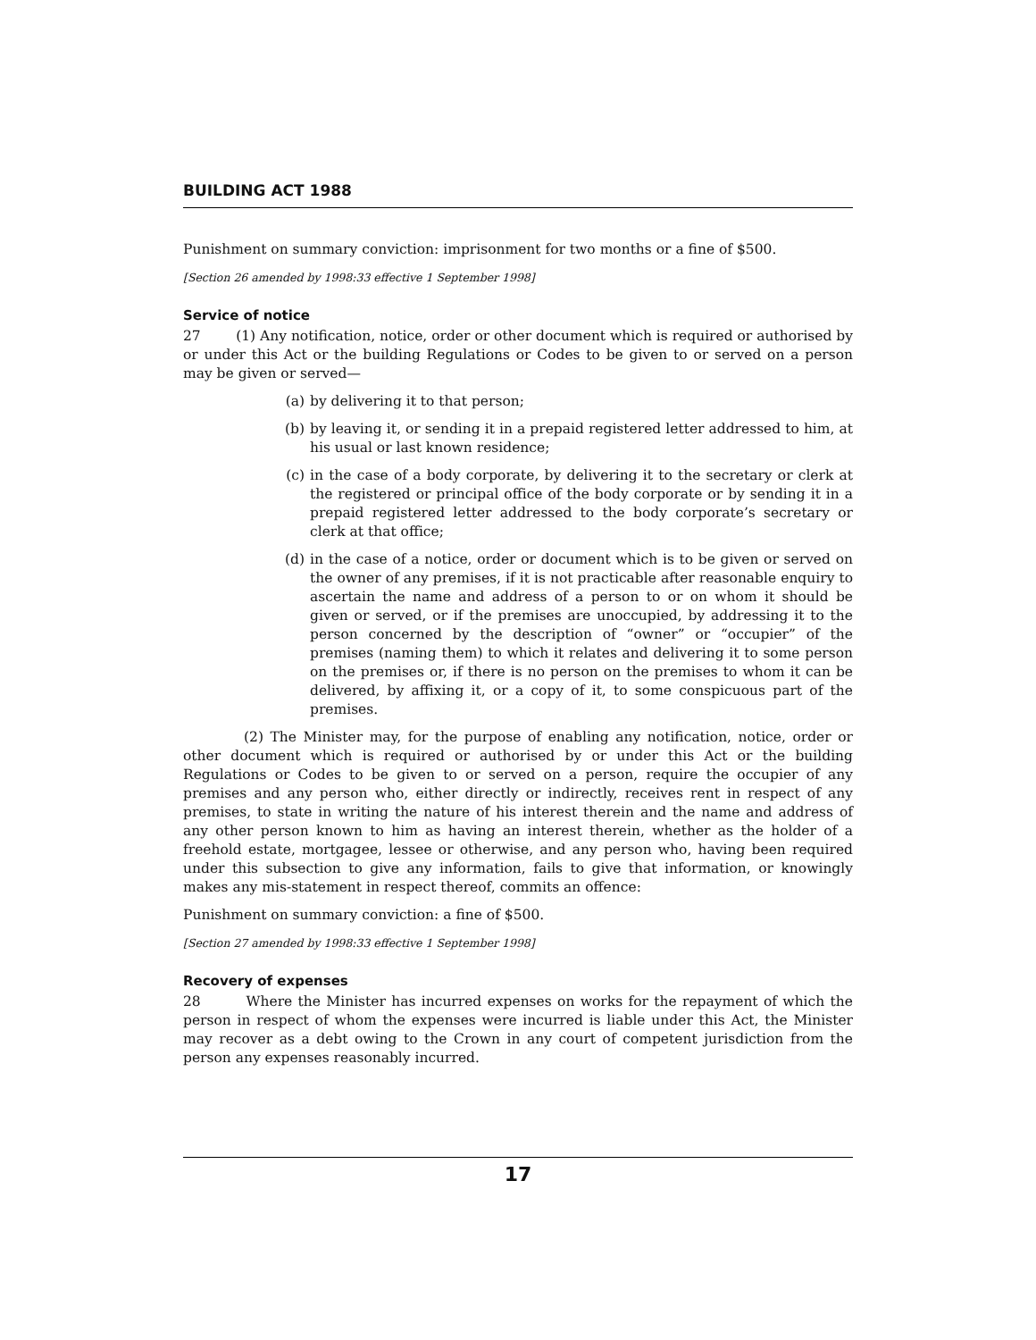BUILDING ACT 1988
Punishment on summary conviction: imprisonment for two months or a fine of $500.
[Section 26 amended by 1998:33 effective 1 September 1998]
Service of notice
27 (1) Any notification, notice, order or other document which is required or authorised by or under this Act or the building Regulations or Codes to be given to or served on a person may be given or served—
(a) by delivering it to that person;
(b) by leaving it, or sending it in a prepaid registered letter addressed to him, at his usual or last known residence;
(c) in the case of a body corporate, by delivering it to the secretary or clerk at the registered or principal office of the body corporate or by sending it in a prepaid registered letter addressed to the body corporate’s secretary or clerk at that office;
(d) in the case of a notice, order or document which is to be given or served on the owner of any premises, if it is not practicable after reasonable enquiry to ascertain the name and address of a person to or on whom it should be given or served, or if the premises are unoccupied, by addressing it to the person concerned by the description of “owner” or “occupier” of the premises (naming them) to which it relates and delivering it to some person on the premises or, if there is no person on the premises to whom it can be delivered, by affixing it, or a copy of it, to some conspicuous part of the premises.
(2) The Minister may, for the purpose of enabling any notification, notice, order or other document which is required or authorised by or under this Act or the building Regulations or Codes to be given to or served on a person, require the occupier of any premises and any person who, either directly or indirectly, receives rent in respect of any premises, to state in writing the nature of his interest therein and the name and address of any other person known to him as having an interest therein, whether as the holder of a freehold estate, mortgagee, lessee or otherwise, and any person who, having been required under this subsection to give any information, fails to give that information, or knowingly makes any mis-statement in respect thereof, commits an offence:
Punishment on summary conviction: a fine of $500.
[Section 27 amended by 1998:33 effective 1 September 1998]
Recovery of expenses
28 Where the Minister has incurred expenses on works for the repayment of which the person in respect of whom the expenses were incurred is liable under this Act, the Minister may recover as a debt owing to the Crown in any court of competent jurisdiction from the person any expenses reasonably incurred.
17